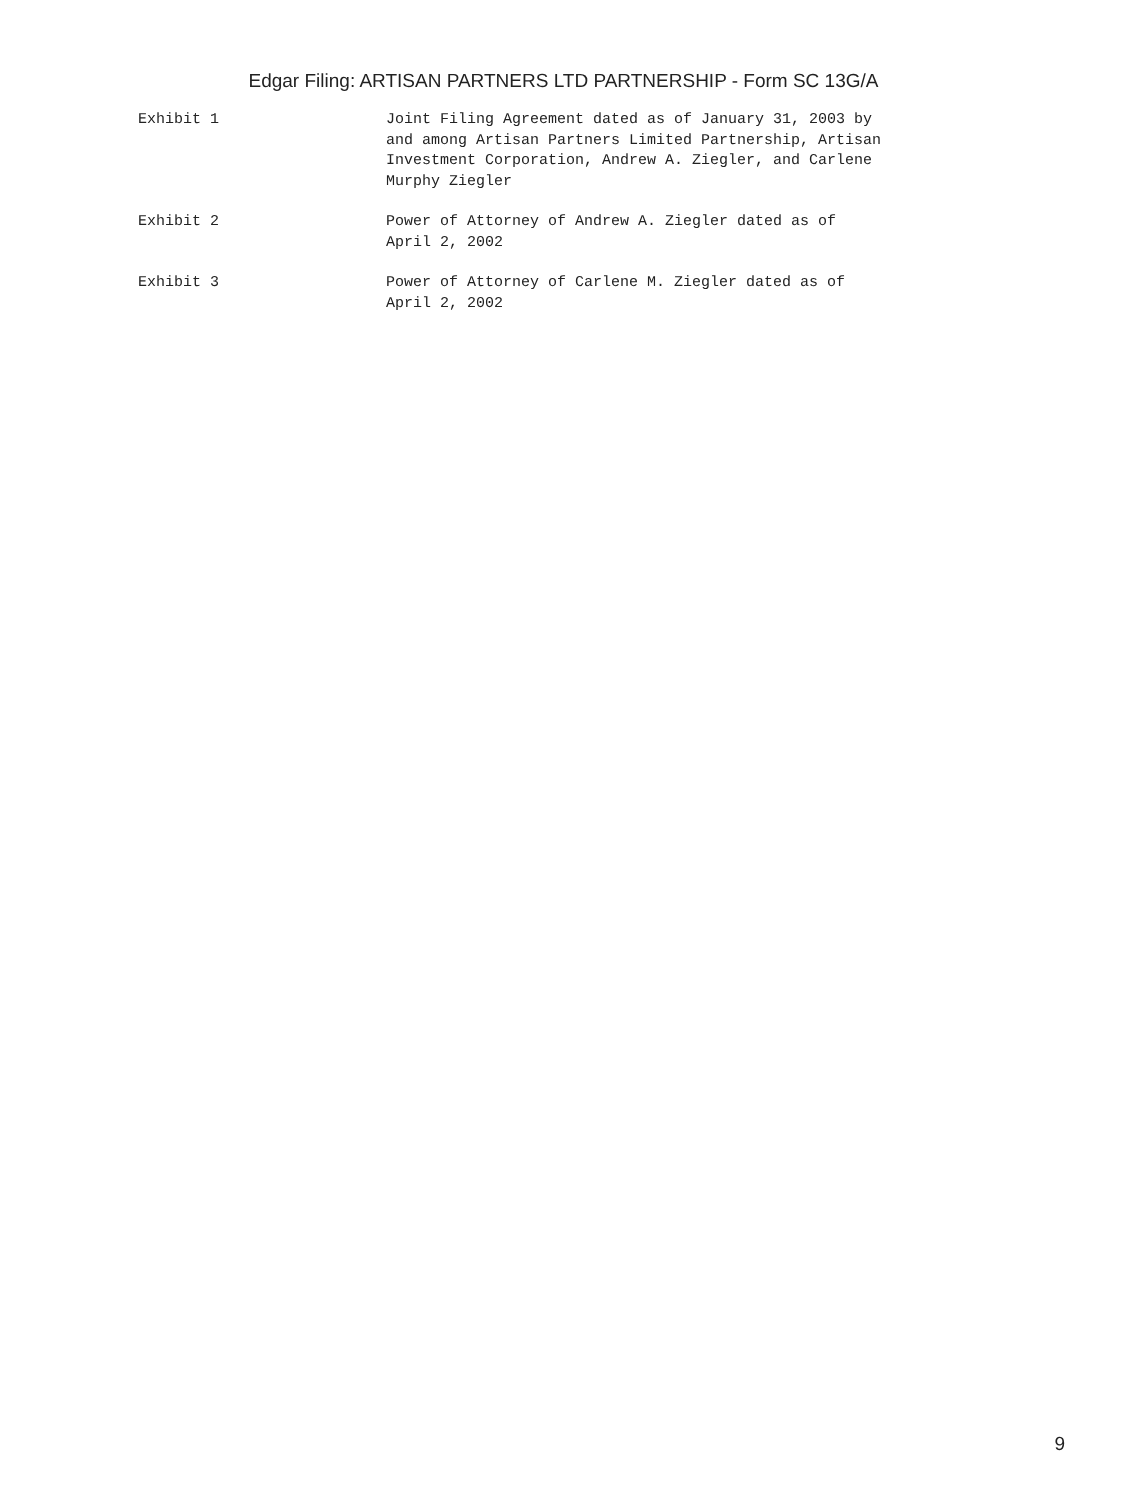Edgar Filing: ARTISAN PARTNERS LTD PARTNERSHIP - Form SC 13G/A
Exhibit 1 Joint Filing Agreement dated as of January 31, 2003 by
and among Artisan Partners Limited Partnership, Artisan
Investment Corporation, Andrew A. Ziegler, and Carlene
Murphy Ziegler
Exhibit 2 Power of Attorney of Andrew A. Ziegler dated as of
April 2, 2002
Exhibit 3 Power of Attorney of Carlene M. Ziegler dated as of
April 2, 2002
9